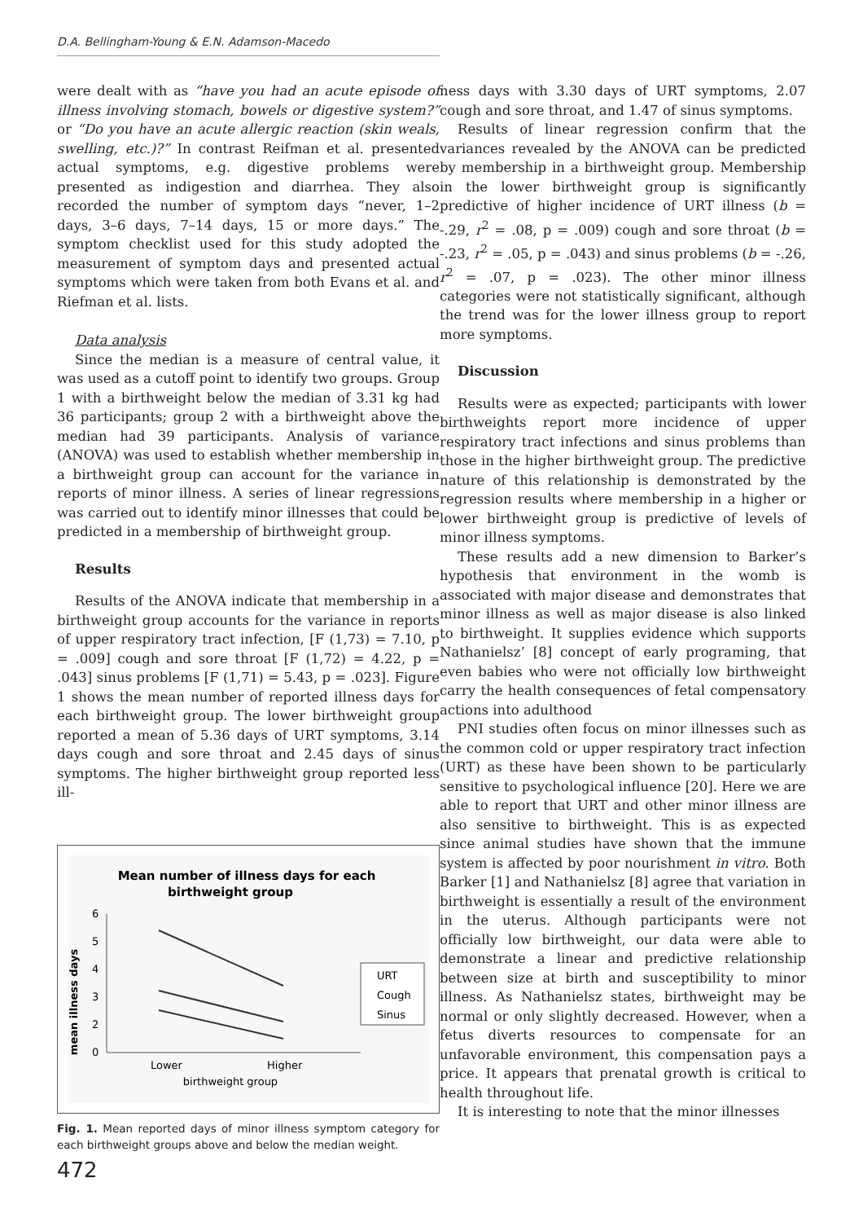D.A. Bellingham-Young & E.N. Adamson-Macedo
were dealt with as “have you had an acute episode of illness involving stomach, bowels or digestive system?” or “Do you have an acute allergic reaction (skin weals, swelling, etc.)?” In contrast Reifman et al. presented actual symptoms, e.g. digestive problems were presented as indigestion and diarrhea. They also recorded the number of symptom days “never, 1–2 days, 3–6 days, 7–14 days, 15 or more days.” The symptom checklist used for this study adopted the measurement of symptom days and presented actual symptoms which were taken from both Evans et al. and Riefman et al. lists.
Data analysis
Since the median is a measure of central value, it was used as a cutoff point to identify two groups. Group 1 with a birthweight below the median of 3.31 kg had 36 participants; group 2 with a birthweight above the median had 39 participants. Analysis of variance (ANOVA) was used to establish whether membership in a birthweight group can account for the variance in reports of minor illness. A series of linear regressions was carried out to identify minor illnesses that could be predicted in a membership of birthweight group.
Results
Results of the ANOVA indicate that membership in a birthweight group accounts for the variance in reports of upper respiratory tract infection, [F (1,73) = 7.10, p = .009] cough and sore throat [F (1,72) = 4.22, p = .043] sinus problems [F (1,71) = 5.43, p = .023]. Figure 1 shows the mean number of reported illness days for each birthweight group. The lower birthweight group reported a mean of 5.36 days of URT symptoms, 3.14 days cough and sore throat and 2.45 days of sinus symptoms. The higher birthweight group reported less ill-
Mean number of illness days for each
birthweight group
6
5
4
3
2
0
1
mean illness days
Lower
Higher
birthweight group
URT
Cough
Sinus
Fig. 1. Mean reported days of minor illness symptom category for each birthweight groups above and below the median weight.
472
ness days with 3.30 days of URT symptoms, 2.07 cough and sore throat, and 1.47 of sinus symptoms.
Results of linear regression confirm that the variances revealed by the ANOVA can be predicted by membership in a birthweight group. Membership in the lower birthweight group is significantly predictive of higher incidence of URT illness (b = -.29, r<sup>2</sup> = .08, p = .009) cough and sore throat (b = -.23, r<sup>2</sup> = .05, p = .043) and sinus problems (b = -.26, r<sup>2</sup> = .07, p = .023). The other minor illness categories were not statistically significant, although the trend was for the lower illness group to report more symptoms.
Discussion
Results were as expected; participants with lower birthweights report more incidence of upper respiratory tract infections and sinus problems than those in the higher birthweight group. The predictive nature of this relationship is demonstrated by the regression results where membership in a higher or lower birthweight group is predictive of levels of minor illness symptoms.
These results add a new dimension to Barker’s hypothesis that environment in the womb is associated with major disease and demonstrates that minor illness as well as major disease is also linked to birthweight. It supplies evidence which supports Nathanielsz’ [8] concept of early programing, that even babies who were not officially low birthweight carry the health consequences of fetal compensatory actions into adulthood
PNI studies often focus on minor illnesses such as the common cold or upper respiratory tract infection (URT) as these have been shown to be particularly sensitive to psychological influence [20]. Here we are able to report that URT and other minor illness are also sensitive to birthweight. This is as expected since animal studies have shown that the immune system is affected by poor nourishment in vitro. Both Barker [1] and Nathanielsz [8] agree that variation in birthweight is essentially a result of the environment in the uterus. Although participants were not officially low birthweight, our data were able to demonstrate a linear and predictive relationship between size at birth and susceptibility to minor illness. As Nathanielsz states, birthweight may be normal or only slightly decreased. However, when a fetus diverts resources to compensate for an unfavorable environment, this compensation pays a price. It appears that prenatal growth is critical to health throughout life.
It is interesting to note that the minor illnesses